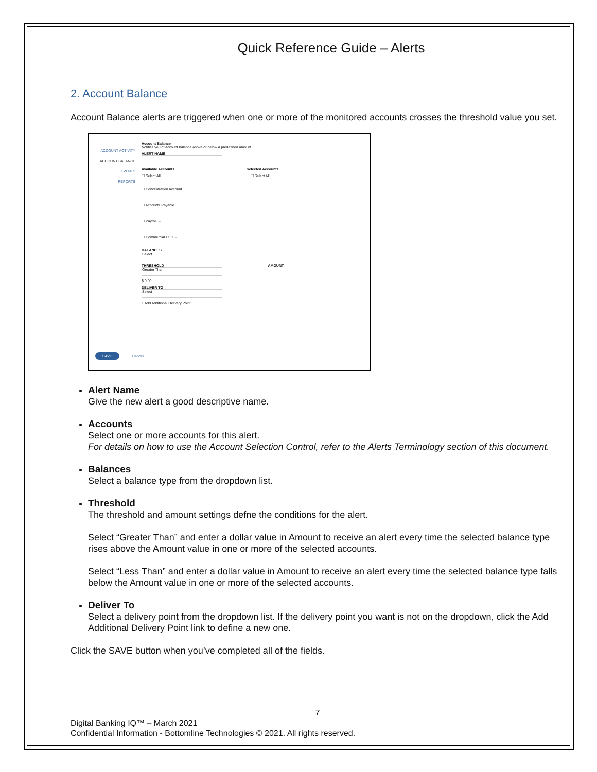Quick Reference Guide – Alerts
2. Account Balance
Account Balance alerts are triggered when one or more of the monitored accounts crosses the threshold value you set.
ACCOUNT ACTIVITY
ACCOUNT BALANCE
EVENTS
REPORTS
Account Balance
Notifies you of account balance above or below a predefined amount.
ALERT NAME
Available Accounts Selected Accounts
☐ Select All ☐ Select All
☐ Concentration Account
☐ Accounts Payable
☐ Payroll ←
☐ Commercial LOC →
BALANCES
Select
THRESHOLD AMOUNT
Greater Than
$ 0.00
DELIVER TO
Select
+ Add Additional Delivery Point
SAVE Cancel
Alert Name
Give the new alert a good descriptive name.
Accounts
Select one or more accounts for this alert.
For details on how to use the Account Selection Control, refer to the Alerts Terminology section of this document.
Balances
Select a balance type from the dropdown list.
Threshold
The threshold and amount settings defne the conditions for the alert.
Select “Greater Than” and enter a dollar value in Amount to receive an alert every time the selected balance type rises above the Amount value in one or more of the selected accounts.
Select “Less Than” and enter a dollar value in Amount to receive an alert every time the selected balance type falls below the Amount value in one or more of the selected accounts.
Deliver To
Select a delivery point from the dropdown list. If the delivery point you want is not on the dropdown, click the Add Additional Delivery Point link to define a new one.
Click the SAVE button when you’ve completed all of the fields.
7
Digital Banking IQ™ – March 2021
Confidential Information - Bottomline Technologies © 2021. All rights reserved.